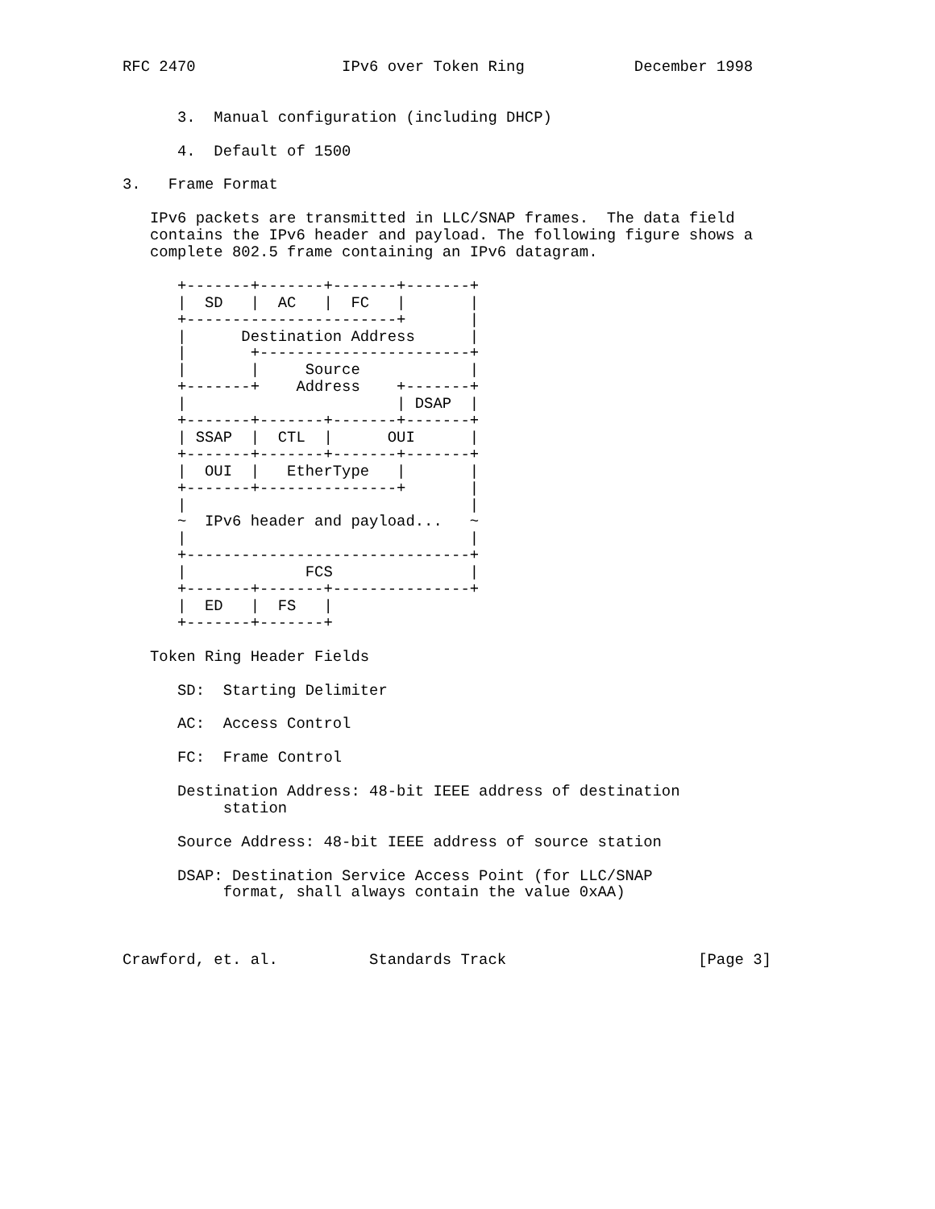RFC 2470                IPv6 over Token Ring            December 1998


      3.  Manual configuration (including DHCP)

      4.  Default of 1500

3.   Frame Format

   IPv6 packets are transmitted in LLC/SNAP frames.  The data field
   contains the IPv6 header and payload. The following figure shows a
   complete 802.5 frame containing an IPv6 datagram.

      +-------+-------+-------+-------+
      |  SD   |  AC   |  FC   |       |
      +-----------------------+       |
      |      Destination Address      |
      |       +-----------------------+
      |       |     Source            |
      +-------+    Address    +-------+
      |                       | DSAP  |
      +-------+-------+-------+-------+
      | SSAP  |  CTL  |      OUI      |
      +-------+-------+-------+-------+
      |  OUI  |   EtherType   |       |
      +-------+---------------+       |
      |                               |
      ~  IPv6 header and payload...   ~
      |                               |
      +-------------------------------+
      |             FCS               |
      +-------+-------+---------------+
      |  ED   |  FS   |
      +-------+-------+

   Token Ring Header Fields

      SD:  Starting Delimiter

      AC:  Access Control

      FC:  Frame Control

      Destination Address: 48-bit IEEE address of destination
           station

      Source Address: 48-bit IEEE address of source station

      DSAP: Destination Service Access Point (for LLC/SNAP
           format, shall always contain the value 0xAA)



Crawford, et. al.          Standards Track                     [Page 3]